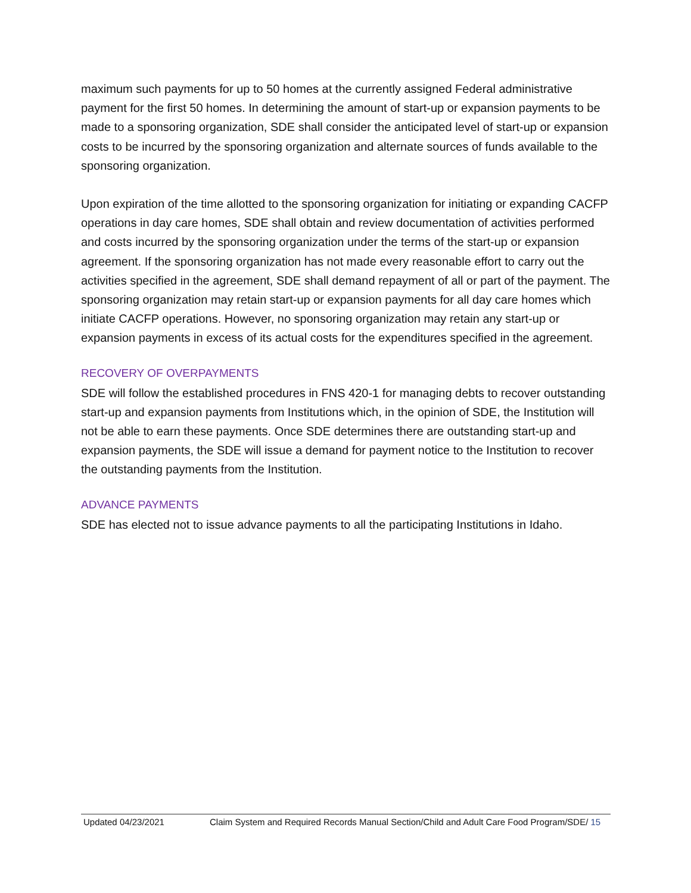maximum such payments for up to 50 homes at the currently assigned Federal administrative payment for the first 50 homes. In determining the amount of start-up or expansion payments to be made to a sponsoring organization, SDE shall consider the anticipated level of start-up or expansion costs to be incurred by the sponsoring organization and alternate sources of funds available to the sponsoring organization.
Upon expiration of the time allotted to the sponsoring organization for initiating or expanding CACFP operations in day care homes, SDE shall obtain and review documentation of activities performed and costs incurred by the sponsoring organization under the terms of the start-up or expansion agreement. If the sponsoring organization has not made every reasonable effort to carry out the activities specified in the agreement, SDE shall demand repayment of all or part of the payment. The sponsoring organization may retain start-up or expansion payments for all day care homes which initiate CACFP operations. However, no sponsoring organization may retain any start-up or expansion payments in excess of its actual costs for the expenditures specified in the agreement.
RECOVERY OF OVERPAYMENTS
SDE will follow the established procedures in FNS 420-1 for managing debts to recover outstanding start-up and expansion payments from Institutions which, in the opinion of SDE, the Institution will not be able to earn these payments. Once SDE determines there are outstanding start-up and expansion payments, the SDE will issue a demand for payment notice to the Institution to recover the outstanding payments from the Institution.
ADVANCE PAYMENTS
SDE has elected not to issue advance payments to all the participating Institutions in Idaho.
Updated 04/23/2021 Claim System and Required Records Manual Section/Child and Adult Care Food Program/SDE/ 15